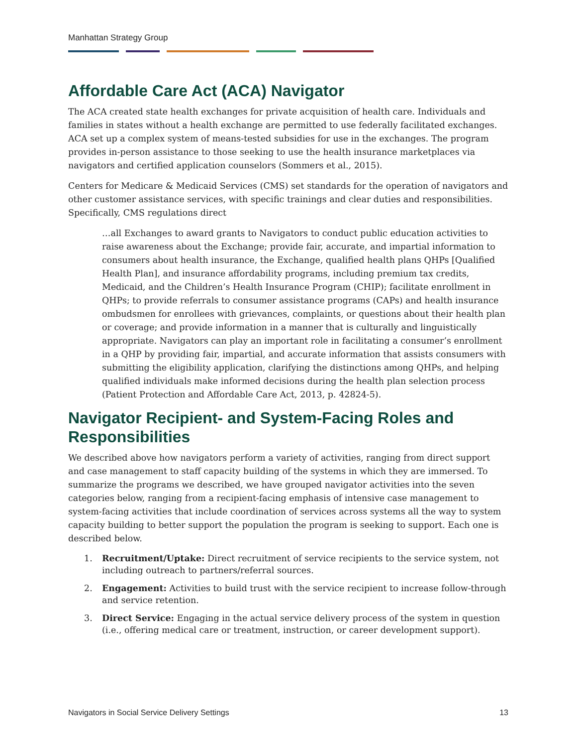Manhattan Strategy Group
Affordable Care Act (ACA) Navigator
The ACA created state health exchanges for private acquisition of health care. Individuals and families in states without a health exchange are permitted to use federally facilitated exchanges. ACA set up a complex system of means-tested subsidies for use in the exchanges. The program provides in-person assistance to those seeking to use the health insurance marketplaces via navigators and certified application counselors (Sommers et al., 2015).
Centers for Medicare & Medicaid Services (CMS) set standards for the operation of navigators and other customer assistance services, with specific trainings and clear duties and responsibilities. Specifically, CMS regulations direct
…all Exchanges to award grants to Navigators to conduct public education activities to raise awareness about the Exchange; provide fair, accurate, and impartial information to consumers about health insurance, the Exchange, qualified health plans QHPs [Qualified Health Plan], and insurance affordability programs, including premium tax credits, Medicaid, and the Children’s Health Insurance Program (CHIP); facilitate enrollment in QHPs; to provide referrals to consumer assistance programs (CAPs) and health insurance ombudsmen for enrollees with grievances, complaints, or questions about their health plan or coverage; and provide information in a manner that is culturally and linguistically appropriate. Navigators can play an important role in facilitating a consumer’s enrollment in a QHP by providing fair, impartial, and accurate information that assists consumers with submitting the eligibility application, clarifying the distinctions among QHPs, and helping qualified individuals make informed decisions during the health plan selection process (Patient Protection and Affordable Care Act, 2013, p. 42824-5).
Navigator Recipient- and System-Facing Roles and Responsibilities
We described above how navigators perform a variety of activities, ranging from direct support and case management to staff capacity building of the systems in which they are immersed. To summarize the programs we described, we have grouped navigator activities into the seven categories below, ranging from a recipient-facing emphasis of intensive case management to system-facing activities that include coordination of services across systems all the way to system capacity building to better support the population the program is seeking to support. Each one is described below.
1. Recruitment/Uptake: Direct recruitment of service recipients to the service system, not including outreach to partners/referral sources.
2. Engagement: Activities to build trust with the service recipient to increase follow-through and service retention.
3. Direct Service: Engaging in the actual service delivery process of the system in question (i.e., offering medical care or treatment, instruction, or career development support).
Navigators in Social Service Delivery Settings 13